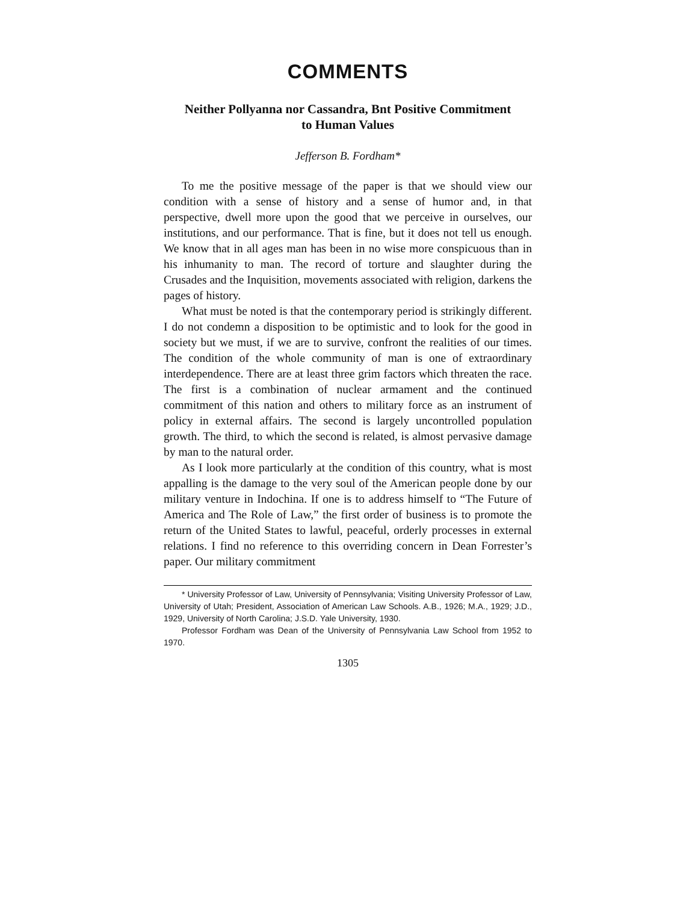COMMENTS
Neither Pollyanna nor Cassandra, Bnt Positive Commitment
to Human Values
Jefferson B. Fordham*
To me the positive message of the paper is that we should view our condition with a sense of history and a sense of humor and, in that perspective, dwell more upon the good that we perceive in ourselves, our institutions, and our performance. That is fine, but it does not tell us enough. We know that in all ages man has been in no wise more conspicuous than in his inhumanity to man. The record of torture and slaughter during the Crusades and the Inquisition, movements associated with religion, darkens the pages of history.
What must be noted is that the contemporary period is strikingly different. I do not condemn a disposition to be optimistic and to look for the good in society but we must, if we are to survive, confront the realities of our times. The condition of the whole community of man is one of extraordinary interdependence. There are at least three grim factors which threaten the race. The first is a combination of nuclear armament and the continued commitment of this nation and others to military force as an instrument of policy in external affairs. The second is largely uncontrolled population growth. The third, to which the second is related, is almost pervasive damage by man to the natural order.
As I look more particularly at the condition of this country, what is most appalling is the damage to the very soul of the American people done by our military venture in Indochina. If one is to address himself to “The Future of America and The Role of Law,” the first order of business is to promote the return of the United States to lawful, peaceful, orderly processes in external relations. I find no reference to this overriding concern in Dean Forrester’s paper. Our military commitment
* University Professor of Law, University of Pennsylvania; Visiting University Professor of Law, University of Utah; President, Association of American Law Schools. A.B., 1926; M.A., 1929; J.D., 1929, University of North Carolina; J.S.D. Yale University, 1930.
Professor Fordham was Dean of the University of Pennsylvania Law School from 1952 to 1970.
1305